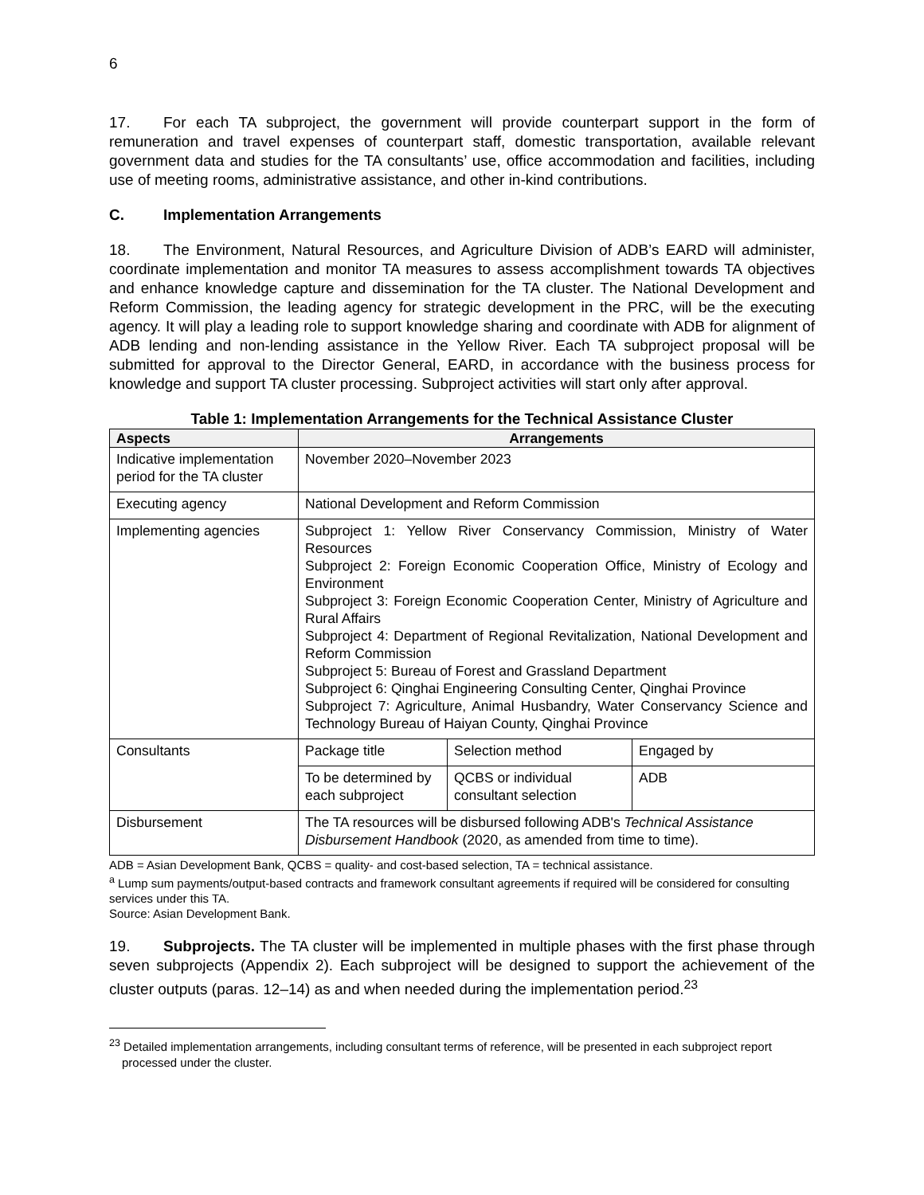6
17. For each TA subproject, the government will provide counterpart support in the form of remuneration and travel expenses of counterpart staff, domestic transportation, available relevant government data and studies for the TA consultants’ use, office accommodation and facilities, including use of meeting rooms, administrative assistance, and other in-kind contributions.
C. Implementation Arrangements
18. The Environment, Natural Resources, and Agriculture Division of ADB’s EARD will administer, coordinate implementation and monitor TA measures to assess accomplishment towards TA objectives and enhance knowledge capture and dissemination for the TA cluster. The National Development and Reform Commission, the leading agency for strategic development in the PRC, will be the executing agency. It will play a leading role to support knowledge sharing and coordinate with ADB for alignment of ADB lending and non-lending assistance in the Yellow River. Each TA subproject proposal will be submitted for approval to the Director General, EARD, in accordance with the business process for knowledge and support TA cluster processing. Subproject activities will start only after approval.
Table 1: Implementation Arrangements for the Technical Assistance Cluster
| Aspects | Arrangements | | |
| --- | --- | --- | --- |
| Indicative implementation period for the TA cluster | November 2020–November 2023 | | |
| Executing agency | National Development and Reform Commission | | |
| Implementing agencies | Subproject 1: Yellow River Conservancy Commission, Ministry of Water Resources Subproject 2: Foreign Economic Cooperation Office, Ministry of Ecology and Environment Subproject 3: Foreign Economic Cooperation Center, Ministry of Agriculture and Rural Affairs Subproject 4: Department of Regional Revitalization, National Development and Reform Commission Subproject 5: Bureau of Forest and Grassland Department Subproject 6: Qinghai Engineering Consulting Center, Qinghai Province Subproject 7: Agriculture, Animal Husbandry, Water Conservancy Science and Technology Bureau of Haiyan County, Qinghai Province | | |
| Consultants | Package title | Selection method | Engaged by |
| | To be determined by each subproject | QCBS or individual consultant selection | ADB |
| Disbursement | The TA resources will be disbursed following ADB's Technical Assistance Disbursement Handbook (2020, as amended from time to time). | | |
ADB = Asian Development Bank, QCBS = quality- and cost-based selection, TA = technical assistance.
<sup>a</sup> Lump sum payments/output-based contracts and framework consultant agreements if required will be considered for consulting services under this TA.
Source: Asian Development Bank.
19. Subprojects. The TA cluster will be implemented in multiple phases with the first phase through seven subprojects (Appendix 2). Each subproject will be designed to support the achievement of the cluster outputs (paras. 12–14) as and when needed during the implementation period.<sup>23</sup>
<sup>23</sup> Detailed implementation arrangements, including consultant terms of reference, will be presented in each subproject report processed under the cluster.